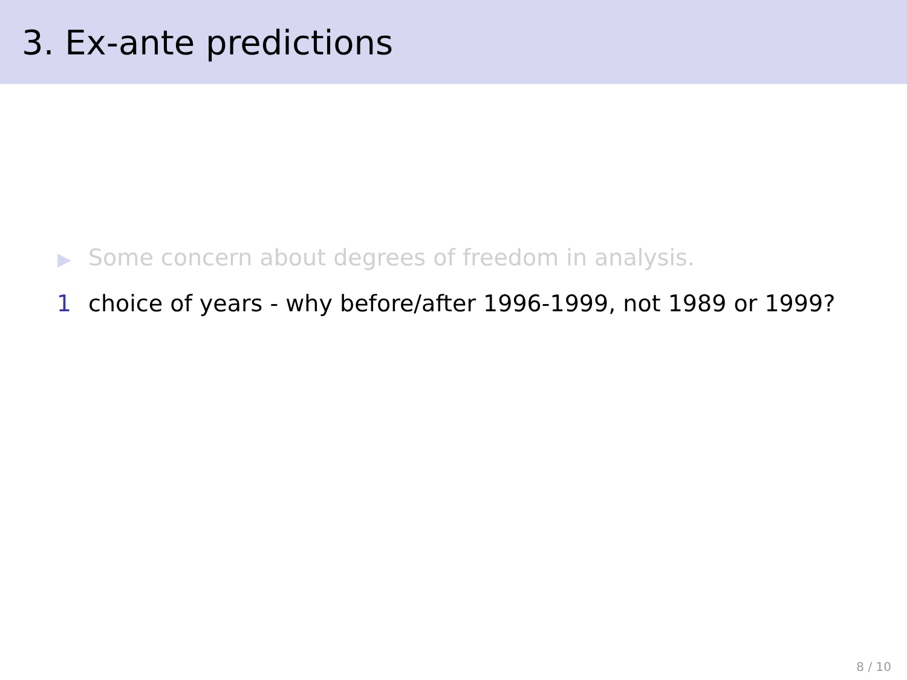3. Ex-ante predictions
▶ Some concern about degrees of freedom in analysis.
1 choice of years - why before/after 1996-1999, not 1989 or 1999?
8 / 10